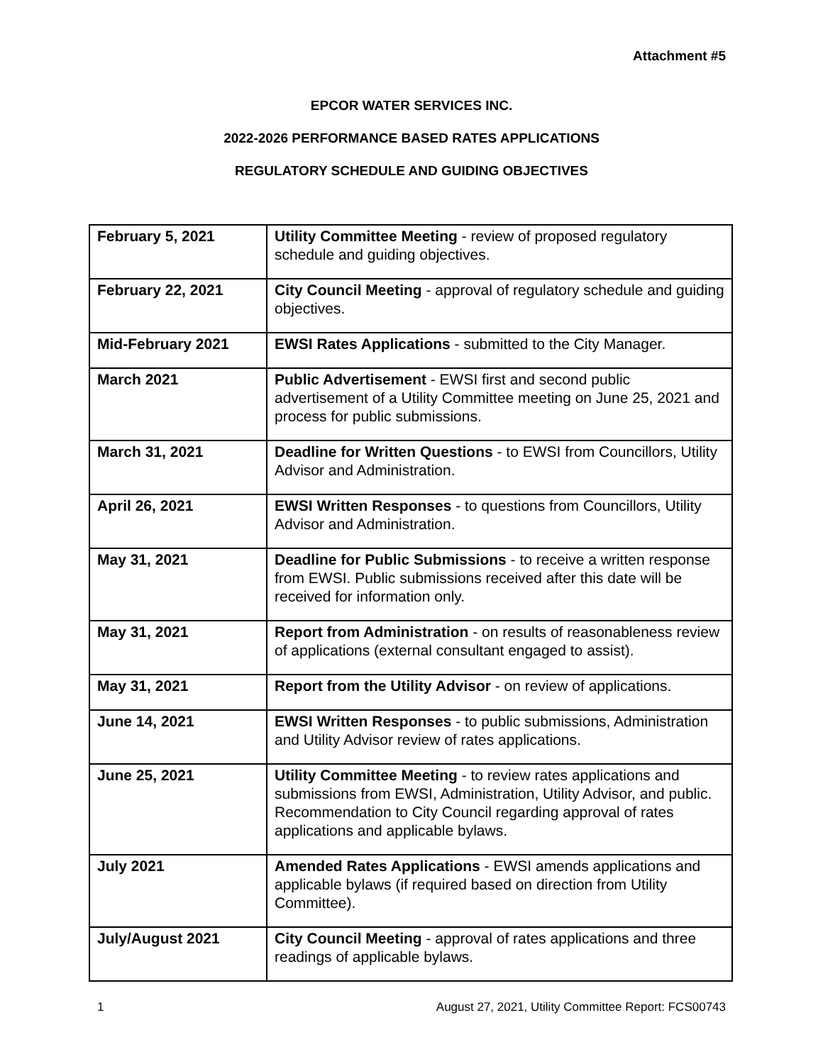Attachment #5
EPCOR WATER SERVICES INC.
2022-2026 PERFORMANCE BASED RATES APPLICATIONS
REGULATORY SCHEDULE AND GUIDING OBJECTIVES
| February 5, 2021 | Utility Committee Meeting - review of proposed regulatory schedule and guiding objectives. |
| February 22, 2021 | City Council Meeting - approval of regulatory schedule and guiding objectives. |
| Mid-February 2021 | EWSI Rates Applications - submitted to the City Manager. |
| March 2021 | Public Advertisement - EWSI first and second public advertisement of a Utility Committee meeting on June 25, 2021 and process for public submissions. |
| March 31, 2021 | Deadline for Written Questions - to EWSI from Councillors, Utility Advisor and Administration. |
| April 26, 2021 | EWSI Written Responses - to questions from Councillors, Utility Advisor and Administration. |
| May 31, 2021 | Deadline for Public Submissions - to receive a written response from EWSI. Public submissions received after this date will be received for information only. |
| May 31, 2021 | Report from Administration - on results of reasonableness review of applications (external consultant engaged to assist). |
| May 31, 2021 | Report from the Utility Advisor - on review of applications. |
| June 14, 2021 | EWSI Written Responses - to public submissions, Administration and Utility Advisor review of rates applications. |
| June 25, 2021 | Utility Committee Meeting - to review rates applications and submissions from EWSI, Administration, Utility Advisor, and public. Recommendation to City Council regarding approval of rates applications and applicable bylaws. |
| July 2021 | Amended Rates Applications - EWSI amends applications and applicable bylaws (if required based on direction from Utility Committee). |
| July/August 2021 | City Council Meeting - approval of rates applications and three readings of applicable bylaws. |
1 August 27, 2021, Utility Committee Report: FCS00743